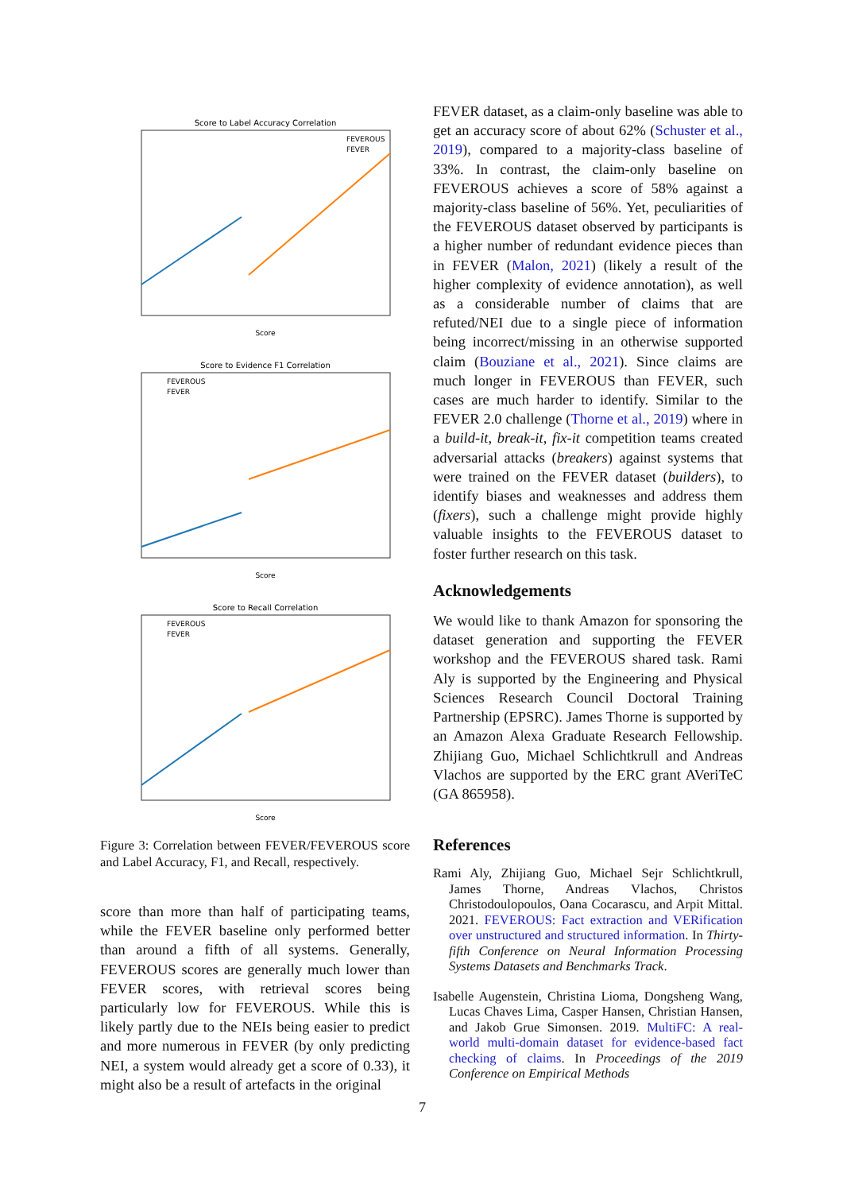Score to Label Accuracy Correlation
FEVEROUS
FEVER
Score
Score to Evidence F1 Correlation
FEVEROUS
FEVER
Score
Score to Recall Correlation
FEVEROUS
FEVER
Score
Figure 3: Correlation between FEVER/FEVEROUS score and Label Accuracy, F1, and Recall, respectively.
score than more than half of participating teams, while the FEVER baseline only performed better than around a fifth of all systems. Generally, FEVEROUS scores are generally much lower than FEVER scores, with retrieval scores being particularly low for FEVEROUS. While this is likely partly due to the NEIs being easier to predict and more numerous in FEVER (by only predicting NEI, a system would already get a score of 0.33), it might also be a result of artefacts in the original
FEVER dataset, as a claim-only baseline was able to get an accuracy score of about 62% (Schuster et al., 2019), compared to a majority-class baseline of 33%. In contrast, the claim-only baseline on FEVEROUS achieves a score of 58% against a majority-class baseline of 56%. Yet, peculiarities of the FEVEROUS dataset observed by participants is a higher number of redundant evidence pieces than in FEVER (Malon, 2021) (likely a result of the higher complexity of evidence annotation), as well as a considerable number of claims that are refuted/NEI due to a single piece of information being incorrect/missing in an otherwise supported claim (Bouziane et al., 2021). Since claims are much longer in FEVEROUS than FEVER, such cases are much harder to identify. Similar to the FEVER 2.0 challenge (Thorne et al., 2019) where in a build-it, break-it, fix-it competition teams created adversarial attacks (breakers) against systems that were trained on the FEVER dataset (builders), to identify biases and weaknesses and address them (fixers), such a challenge might provide highly valuable insights to the FEVEROUS dataset to foster further research on this task.
Acknowledgements
We would like to thank Amazon for sponsoring the dataset generation and supporting the FEVER workshop and the FEVEROUS shared task. Rami Aly is supported by the Engineering and Physical Sciences Research Council Doctoral Training Partnership (EPSRC). James Thorne is supported by an Amazon Alexa Graduate Research Fellowship. Zhijiang Guo, Michael Schlichtkrull and Andreas Vlachos are supported by the ERC grant AVeriTeC (GA 865958).
References
Rami Aly, Zhijiang Guo, Michael Sejr Schlichtkrull, James Thorne, Andreas Vlachos, Christos Christodoulopoulos, Oana Cocarascu, and Arpit Mittal. 2021. FEVEROUS: Fact extraction and VERification over unstructured and structured information. In Thirty-fifth Conference on Neural Information Processing Systems Datasets and Benchmarks Track.
Isabelle Augenstein, Christina Lioma, Dongsheng Wang, Lucas Chaves Lima, Casper Hansen, Christian Hansen, and Jakob Grue Simonsen. 2019. MultiFC: A real-world multi-domain dataset for evidence-based fact checking of claims. In Proceedings of the 2019 Conference on Empirical Methods
7